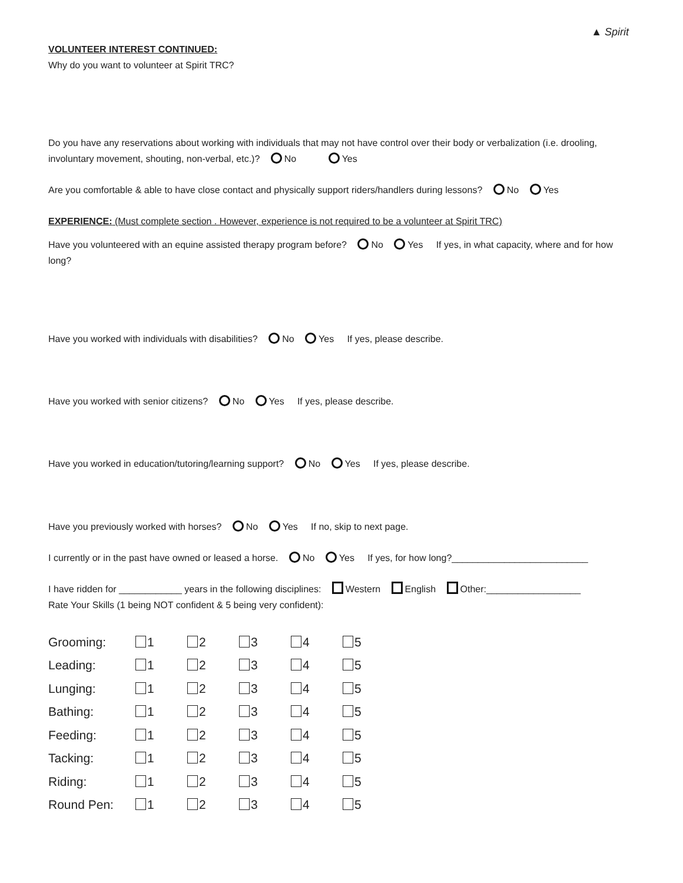▲ Spirit
VOLUNTEER INTEREST CONTINUED:
Why do you want to volunteer at Spirit TRC?
Do you have any reservations about working with individuals that may not have control over their body or verbalization (i.e. drooling, involuntary movement, shouting, non-verbal, etc.)? No Yes
Are you comfortable & able to have close contact and physically support riders/handlers during lessons? No Yes
EXPERIENCE: (Must complete section . However, experience is not required to be a volunteer at Spirit TRC)
Have you volunteered with an equine assisted therapy program before? No Yes If yes, in what capacity, where and for how long?
Have you worked with individuals with disabilities? No Yes If yes, please describe.
Have you worked with senior citizens? No Yes If yes, please describe.
Have you worked in education/tutoring/learning support? No Yes If yes, please describe.
Have you previously worked with horses? No Yes If no, skip to next page.
I currently or in the past have owned or leased a horse. No Yes If yes, for how long?__________________________
I have ridden for ____________ years in the following disciplines: Western English Other:__________________
Rate Your Skills (1 being NOT confident & 5 being very confident):
| Grooming: | 1 | 2 | 3 | 4 | 5 |
| Leading: | 1 | 2 | 3 | 4 | 5 |
| Lunging: | 1 | 2 | 3 | 4 | 5 |
| Bathing: | 1 | 2 | 3 | 4 | 5 |
| Feeding: | 1 | 2 | 3 | 4 | 5 |
| Tacking: | 1 | 2 | 3 | 4 | 5 |
| Riding: | 1 | 2 | 3 | 4 | 5 |
| Round Pen: | 1 | 2 | 3 | 4 | 5 |